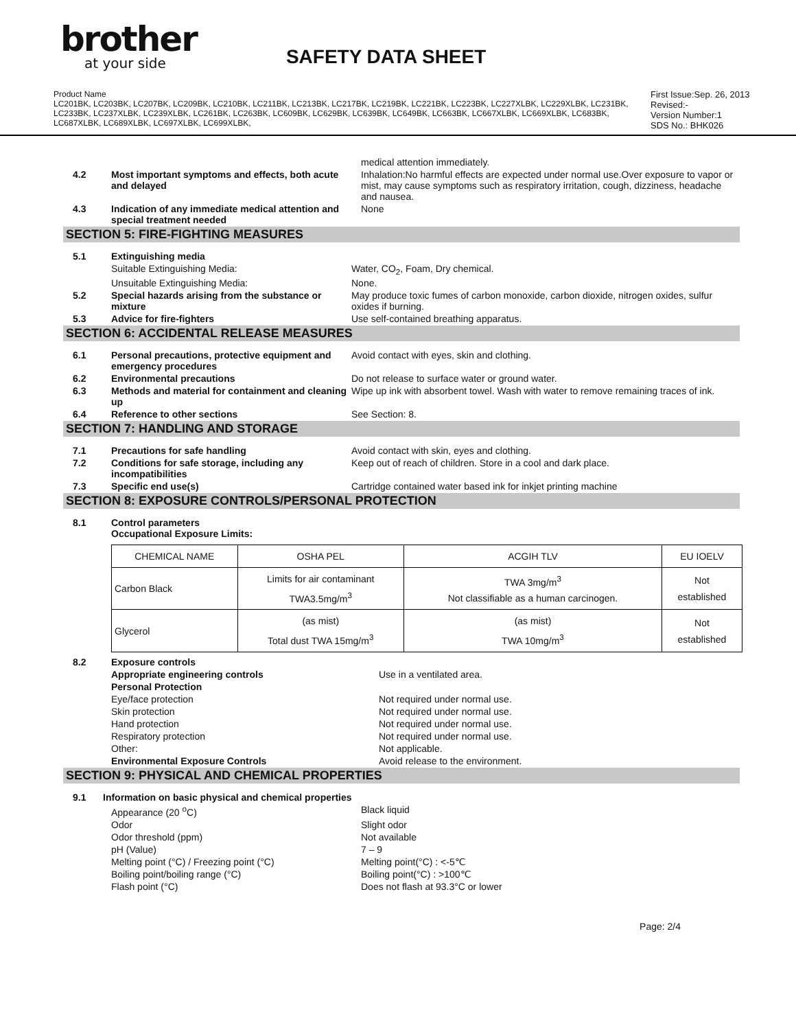brother
at your side
SAFETY DATA SHEET
Product Name
LC201BK, LC203BK, LC207BK, LC209BK, LC210BK, LC211BK, LC213BK, LC217BK, LC219BK, LC221BK, LC223BK, LC227XLBK, LC229XLBK, LC231BK, LC233BK, LC237XLBK, LC239XLBK, LC261BK, LC263BK, LC609BK, LC629BK, LC639BK, LC649BK, LC663BK, LC667XLBK, LC669XLBK, LC683BK, LC687XLBK, LC689XLBK, LC697XLBK, LC699XLBK,
First Issue:Sep. 26, 2013
Revised:-
Version Number:1
SDS No.: BHK026
medical attention immediately.
4.2 Most important symptoms and effects, both acute and delayed
Inhalation:No harmful effects are expected under normal use.Over exposure to vapor or mist, may cause symptoms such as respiratory irritation, cough, dizziness, headache and nausea.
4.3 Indication of any immediate medical attention and special treatment needed
None
SECTION 5: FIRE-FIGHTING MEASURES
5.1 Extinguishing media
Suitable Extinguishing Media: Water, CO<sub>2</sub>, Foam, Dry chemical.
Unsuitable Extinguishing Media: None.
5.2 Special hazards arising from the substance or mixture
May produce toxic fumes of carbon monoxide, carbon dioxide, nitrogen oxides, sulfur oxides if burning.
5.3 Advice for fire-fighters Use self-contained breathing apparatus.
SECTION 6: ACCIDENTAL RELEASE MEASURES
6.1 Personal precautions, protective equipment and emergency procedures
Avoid contact with eyes, skin and clothing.
6.2 Environmental precautions Do not release to surface water or ground water.
6.3 Methods and material for containment and cleaning up
Wipe up ink with absorbent towel. Wash with water to remove remaining traces of ink.
6.4 Reference to other sections See Section: 8.
SECTION 7: HANDLING AND STORAGE
7.1 Precautions for safe handling Avoid contact with skin, eyes and clothing.
7.2 Conditions for safe storage, including any incompatibilities
Keep out of reach of children. Store in a cool and dark place.
7.3 Specific end use(s) Cartridge contained water based ink for inkjet printing machine
SECTION 8: EXPOSURE CONTROLS/PERSONAL PROTECTION
8.1 Control parameters
Occupational Exposure Limits:
| CHEMICAL NAME | OSHA PEL | ACGIH TLV | EU IOELV |
| --- | --- | --- | --- |
| Carbon Black | Limits for air contaminant TWA3.5mg/m<sup>3</sup> | TWA 3mg/m<sup>3</sup> Not classifiable as a human carcinogen. | Not established |
| Glycerol | (as mist) Total dust TWA 15mg/m<sup>3</sup> | (as mist) TWA 10mg/m<sup>3</sup> | Not established |
8.2 Exposure controls
Appropriate engineering controls Use in a ventilated area.
Personal Protection
Eye/face protection Not required under normal use.
Skin protection Not required under normal use.
Hand protection Not required under normal use.
Respiratory protection Not required under normal use.
Other: Not applicable.
Environmental Exposure Controls Avoid release to the environment.
SECTION 9: PHYSICAL AND CHEMICAL PROPERTIES
9.1 Information on basic physical and chemical properties
Appearance (20 <sup>o</sup>C) Black liquid
Odor Slight odor
Odor threshold (ppm) Not available
pH (Value) 7 – 9
Melting point (°C) / Freezing point (°C) Melting point(°C) : <-5℃
Boiling point/boiling range (°C) Boiling point(°C) : >100℃
Flash point (°C) Does not flash at 93.3°C or lower
Page: 2/4